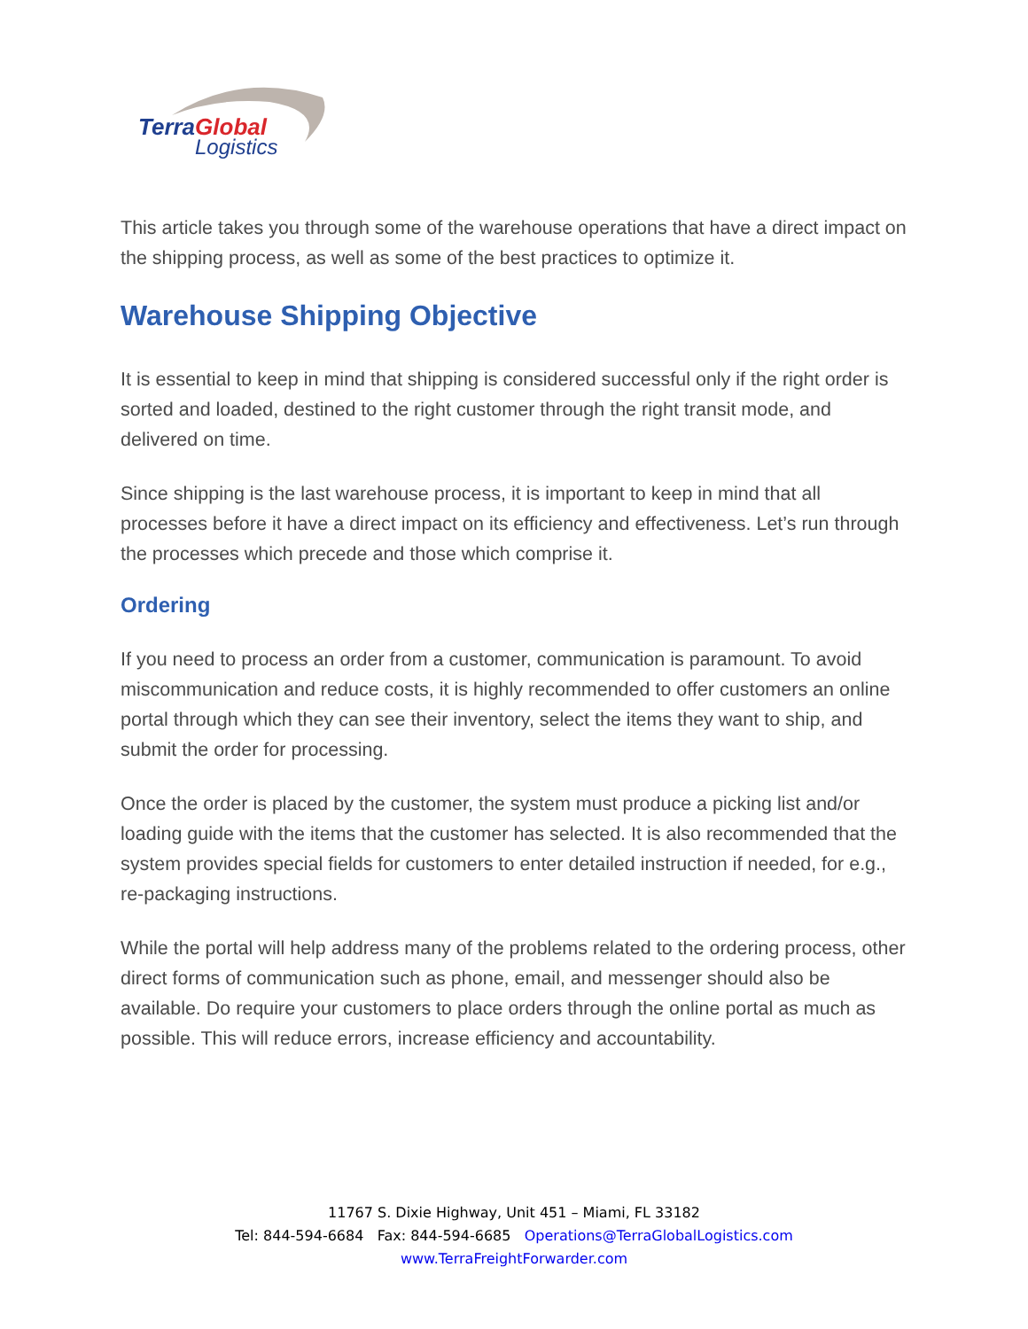TerraGlobal
Logistics
This article takes you through some of the warehouse operations that have a direct impact on the shipping process, as well as some of the best practices to optimize it.
Warehouse Shipping Objective
It is essential to keep in mind that shipping is considered successful only if the right order is sorted and loaded, destined to the right customer through the right transit mode, and delivered on time.
Since shipping is the last warehouse process, it is important to keep in mind that all processes before it have a direct impact on its efficiency and effectiveness. Let’s run through the processes which precede and those which comprise it.
Ordering
If you need to process an order from a customer, communication is paramount. To avoid miscommunication and reduce costs, it is highly recommended to offer customers an online portal through which they can see their inventory, select the items they want to ship, and submit the order for processing.
Once the order is placed by the customer, the system must produce a picking list and/or loading guide with the items that the customer has selected. It is also recommended that the system provides special fields for customers to enter detailed instruction if needed, for e.g., re-packaging instructions.
While the portal will help address many of the problems related to the ordering process, other direct forms of communication such as phone, email, and messenger should also be available. Do require your customers to place orders through the online portal as much as possible. This will reduce errors, increase efficiency and accountability.
11767 S. Dixie Highway, Unit 451 – Miami, FL 33182
Tel: 844-594-6684 Fax: 844-594-6685 Operations@TerraGlobalLogistics.com
www.TerraFreightForwarder.com